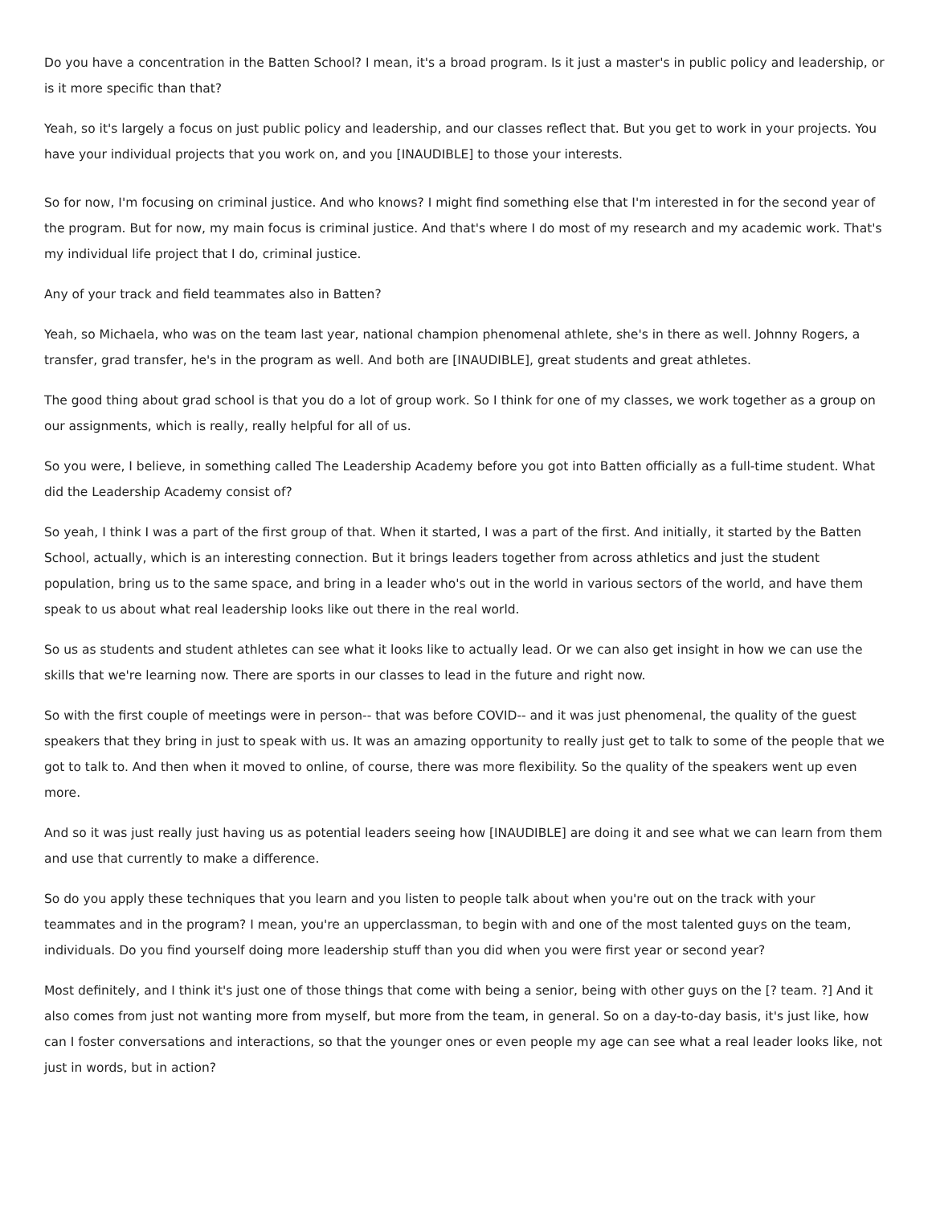Do you have a concentration in the Batten School? I mean, it's a broad program. Is it just a master's in public policy and leadership, or is it more specific than that?
Yeah, so it's largely a focus on just public policy and leadership, and our classes reflect that. But you get to work in your projects. You have your individual projects that you work on, and you [INAUDIBLE] to those your interests.
So for now, I'm focusing on criminal justice. And who knows? I might find something else that I'm interested in for the second year of the program. But for now, my main focus is criminal justice. And that's where I do most of my research and my academic work. That's my individual life project that I do, criminal justice.
Any of your track and field teammates also in Batten?
Yeah, so Michaela, who was on the team last year, national champion phenomenal athlete, she's in there as well. Johnny Rogers, a transfer, grad transfer, he's in the program as well. And both are [INAUDIBLE], great students and great athletes.
The good thing about grad school is that you do a lot of group work. So I think for one of my classes, we work together as a group on our assignments, which is really, really helpful for all of us.
So you were, I believe, in something called The Leadership Academy before you got into Batten officially as a full-time student. What did the Leadership Academy consist of?
So yeah, I think I was a part of the first group of that. When it started, I was a part of the first. And initially, it started by the Batten School, actually, which is an interesting connection. But it brings leaders together from across athletics and just the student population, bring us to the same space, and bring in a leader who's out in the world in various sectors of the world, and have them speak to us about what real leadership looks like out there in the real world.
So us as students and student athletes can see what it looks like to actually lead. Or we can also get insight in how we can use the skills that we're learning now. There are sports in our classes to lead in the future and right now.
So with the first couple of meetings were in person-- that was before COVID-- and it was just phenomenal, the quality of the guest speakers that they bring in just to speak with us. It was an amazing opportunity to really just get to talk to some of the people that we got to talk to. And then when it moved to online, of course, there was more flexibility. So the quality of the speakers went up even more.
And so it was just really just having us as potential leaders seeing how [INAUDIBLE] are doing it and see what we can learn from them and use that currently to make a difference.
So do you apply these techniques that you learn and you listen to people talk about when you're out on the track with your teammates and in the program? I mean, you're an upperclassman, to begin with and one of the most talented guys on the team, individuals. Do you find yourself doing more leadership stuff than you did when you were first year or second year?
Most definitely, and I think it's just one of those things that come with being a senior, being with other guys on the [? team. ?] And it also comes from just not wanting more from myself, but more from the team, in general. So on a day-to-day basis, it's just like, how can I foster conversations and interactions, so that the younger ones or even people my age can see what a real leader looks like, not just in words, but in action?